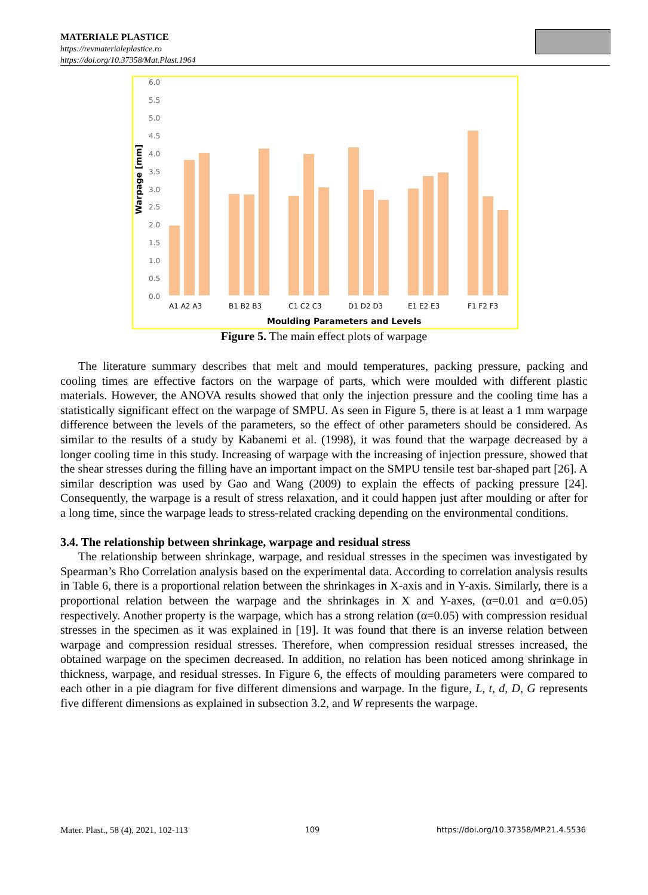MATERIALE PLASTICE
https://revmaterialeplastice.ro
https://doi.org/10.37358/Mat.Plast.1964
Warpage [mm]
6.0
5.5
5.0
4.5
4.0
3.5
3.0
2.5
2.0
1.5
1.0
0.5
0.0
A1 A2 A3
B1 B2 B3
C1 C2 C3
D1 D2 D3
E1 E2 E3
F1 F2 F3
Moulding Parameters and Levels
Figure 5. The main effect plots of warpage
The literature summary describes that melt and mould temperatures, packing pressure, packing and cooling times are effective factors on the warpage of parts, which were moulded with different plastic materials. However, the ANOVA results showed that only the injection pressure and the cooling time has a statistically significant effect on the warpage of SMPU. As seen in Figure 5, there is at least a 1 mm warpage difference between the levels of the parameters, so the effect of other parameters should be considered. As similar to the results of a study by Kabanemi et al. (1998), it was found that the warpage decreased by a longer cooling time in this study. Increasing of warpage with the increasing of injection pressure, showed that the shear stresses during the filling have an important impact on the SMPU tensile test bar-shaped part [26]. A similar description was used by Gao and Wang (2009) to explain the effects of packing pressure [24]. Consequently, the warpage is a result of stress relaxation, and it could happen just after moulding or after for a long time, since the warpage leads to stress-related cracking depending on the environmental conditions.
3.4. The relationship between shrinkage, warpage and residual stress
The relationship between shrinkage, warpage, and residual stresses in the specimen was investigated by Spearman’s Rho Correlation analysis based on the experimental data. According to correlation analysis results in Table 6, there is a proportional relation between the shrinkages in X-axis and in Y-axis. Similarly, there is a proportional relation between the warpage and the shrinkages in X and Y-axes, (α=0.01 and α=0.05) respectively. Another property is the warpage, which has a strong relation (α=0.05) with compression residual stresses in the specimen as it was explained in [19]. It was found that there is an inverse relation between warpage and compression residual stresses. Therefore, when compression residual stresses increased, the obtained warpage on the specimen decreased. In addition, no relation has been noticed among shrinkage in thickness, warpage, and residual stresses. In Figure 6, the effects of moulding parameters were compared to each other in a pie diagram for five different dimensions and warpage. In the figure, L, t, d, D, G represents five different dimensions as explained in subsection 3.2, and W represents the warpage.
Mater. Plast., 58 (4), 2021, 102-113 109 https://doi.org/10.37358/MP.21.4.5536